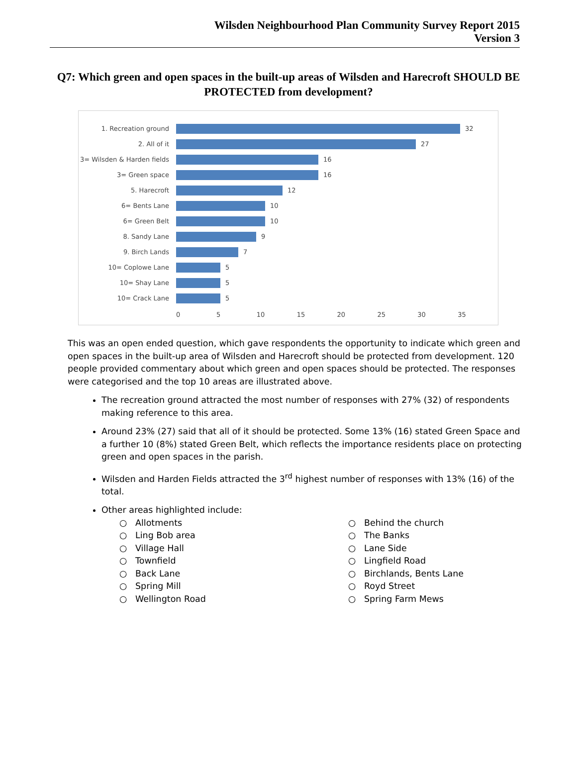Wilsden Neighbourhood Plan Community Survey Report 2015
Version 3
Q7: Which green and open spaces in the built-up areas of Wilsden and Harecroft SHOULD BE PROTECTED from development?
1. Recreation ground 32
2. All of it 27
3= Wilsden & Harden fields 16
3= Green space 16
5. Harecroft 12
6= Bents Lane 10
6= Green Belt 10
8. Sandy Lane 9
9. Birch Lands 7
10= Coplowe Lane 5
10= Shay Lane 5
10= Crack Lane 5
0 5 10 15 20 25 30 35
This was an open ended question, which gave respondents the opportunity to indicate which green and open spaces in the built-up area of Wilsden and Harecroft should be protected from development. 120 people provided commentary about which green and open spaces should be protected. The responses were categorised and the top 10 areas are illustrated above.
The recreation ground attracted the most number of responses with 27% (32) of respondents making reference to this area.
Around 23% (27) said that all of it should be protected. Some 13% (16) stated Green Space and a further 10 (8%) stated Green Belt, which reflects the importance residents place on protecting green and open spaces in the parish.
Wilsden and Harden Fields attracted the 3<sup>rd</sup> highest number of responses with 13% (16) of the total.
Other areas highlighted include:
○ Allotments
○ Ling Bob area
○ Village Hall
○ Townfield
○ Back Lane
○ Spring Mill
○ Wellington Road
○ Behind the church
○ The Banks
○ Lane Side
○ Lingfield Road
○ Birchlands, Bents Lane
○ Royd Street
○ Spring Farm Mews